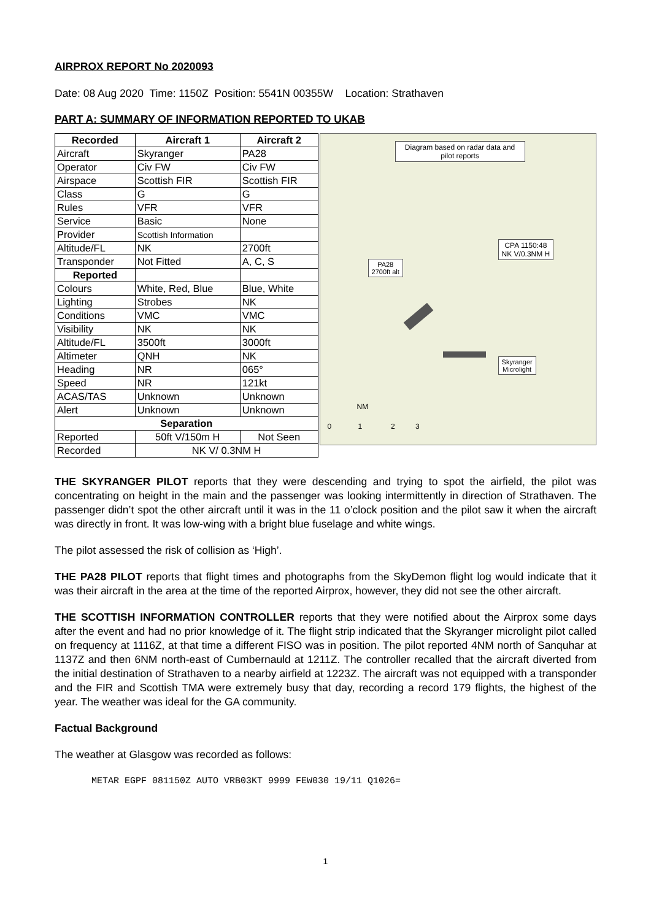AIRPROX REPORT No 2020093
Date: 08 Aug 2020 Time: 1150Z Position: 5541N 00355W Location: Strathaven
PART A: SUMMARY OF INFORMATION REPORTED TO UKAB
| Recorded | Aircraft 1 | Aircraft 2 |
| --- | --- | --- |
| Aircraft | Skyranger | PA28 |
| Operator | Civ FW | Civ FW |
| Airspace | Scottish FIR | Scottish FIR |
| Class | G | G |
| Rules | VFR | VFR |
| Service | Basic | None |
| Provider | Scottish Information | |
| Altitude/FL | NK | 2700ft |
| Transponder | Not Fitted | A, C, S |
| Reported | | |
| Colours | White, Red, Blue | Blue, White |
| Lighting | Strobes | NK |
| Conditions | VMC | VMC |
| Visibility | NK | NK |
| Altitude/FL | 3500ft | 3000ft |
| Altimeter | QNH | NK |
| Heading | NR | 065° |
| Speed | NR | 121kt |
| ACAS/TAS | Unknown | Unknown |
| Alert | Unknown | Unknown |
| Separation | | |
| Reported | 50ft V/150m H | Not Seen |
| Recorded | NK V/ 0.3NM H | |
Diagram based on radar data and pilot reports
CPA 1150:48
NK V/0.3NM H
PA28
2700ft alt
Skyranger
Microlight
NM
0 1 2 3
THE SKYRANGER PILOT reports that they were descending and trying to spot the airfield, the pilot was concentrating on height in the main and the passenger was looking intermittently in direction of Strathaven. The passenger didn’t spot the other aircraft until it was in the 11 o’clock position and the pilot saw it when the aircraft was directly in front. It was low-wing with a bright blue fuselage and white wings.
The pilot assessed the risk of collision as ‘High’.
THE PA28 PILOT reports that flight times and photographs from the SkyDemon flight log would indicate that it was their aircraft in the area at the time of the reported Airprox, however, they did not see the other aircraft.
THE SCOTTISH INFORMATION CONTROLLER reports that they were notified about the Airprox some days after the event and had no prior knowledge of it. The flight strip indicated that the Skyranger microlight pilot called on frequency at 1116Z, at that time a different FISO was in position. The pilot reported 4NM north of Sanquhar at 1137Z and then 6NM north-east of Cumbernauld at 1211Z. The controller recalled that the aircraft diverted from the initial destination of Strathaven to a nearby airfield at 1223Z. The aircraft was not equipped with a transponder and the FIR and Scottish TMA were extremely busy that day, recording a record 179 flights, the highest of the year. The weather was ideal for the GA community.
Factual Background
The weather at Glasgow was recorded as follows:
METAR EGPF 081150Z AUTO VRB03KT 9999 FEW030 19/11 Q1026=
1